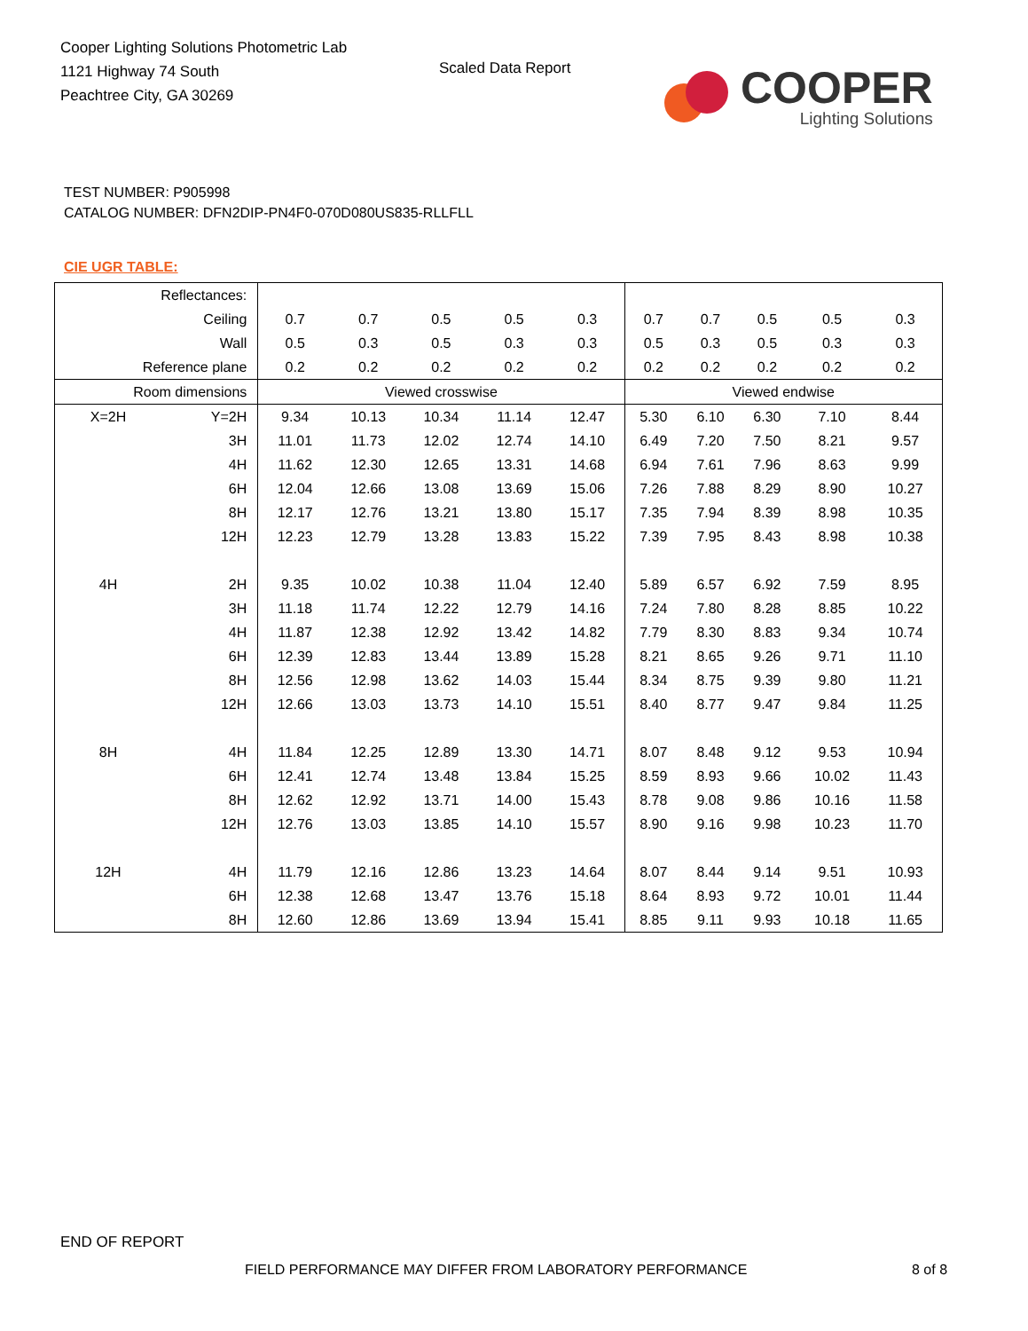Cooper Lighting Solutions Photometric Lab
1121 Highway 74 South
Peachtree City, GA 30269
Scaled Data Report
COOPER
Lighting Solutions
TEST NUMBER: P905998
CATALOG NUMBER: DFN2DIP-PN4F0-070D080US835-RLLFLL
CIE UGR TABLE:
| Reflectances: | | | | | | | | | | | |
| Ceiling | | 0.7 | 0.7 | 0.5 | 0.5 | 0.3 | 0.7 | 0.7 | 0.5 | 0.5 | 0.3 |
| Wall | | 0.5 | 0.3 | 0.5 | 0.3 | 0.3 | 0.5 | 0.3 | 0.5 | 0.3 | 0.3 |
| Reference plane | | 0.2 | 0.2 | 0.2 | 0.2 | 0.2 | 0.2 | 0.2 | 0.2 | 0.2 | 0.2 |
| Room dimensions | | Viewed crosswise | | | | | Viewed endwise | | | | |
| X=2H | Y=2H | 9.34 | 10.13 | 10.34 | 11.14 | 12.47 | 5.30 | 6.10 | 6.30 | 7.10 | 8.44 |
| | 3H | 11.01 | 11.73 | 12.02 | 12.74 | 14.10 | 6.49 | 7.20 | 7.50 | 8.21 | 9.57 |
| | 4H | 11.62 | 12.30 | 12.65 | 13.31 | 14.68 | 6.94 | 7.61 | 7.96 | 8.63 | 9.99 |
| | 6H | 12.04 | 12.66 | 13.08 | 13.69 | 15.06 | 7.26 | 7.88 | 8.29 | 8.90 | 10.27 |
| | 8H | 12.17 | 12.76 | 13.21 | 13.80 | 15.17 | 7.35 | 7.94 | 8.39 | 8.98 | 10.35 |
| | 12H | 12.23 | 12.79 | 13.28 | 13.83 | 15.22 | 7.39 | 7.95 | 8.43 | 8.98 | 10.38 |
| 4H | 2H | 9.35 | 10.02 | 10.38 | 11.04 | 12.40 | 5.89 | 6.57 | 6.92 | 7.59 | 8.95 |
| | 3H | 11.18 | 11.74 | 12.22 | 12.79 | 14.16 | 7.24 | 7.80 | 8.28 | 8.85 | 10.22 |
| | 4H | 11.87 | 12.38 | 12.92 | 13.42 | 14.82 | 7.79 | 8.30 | 8.83 | 9.34 | 10.74 |
| | 6H | 12.39 | 12.83 | 13.44 | 13.89 | 15.28 | 8.21 | 8.65 | 9.26 | 9.71 | 11.10 |
| | 8H | 12.56 | 12.98 | 13.62 | 14.03 | 15.44 | 8.34 | 8.75 | 9.39 | 9.80 | 11.21 |
| | 12H | 12.66 | 13.03 | 13.73 | 14.10 | 15.51 | 8.40 | 8.77 | 9.47 | 9.84 | 11.25 |
| 8H | 4H | 11.84 | 12.25 | 12.89 | 13.30 | 14.71 | 8.07 | 8.48 | 9.12 | 9.53 | 10.94 |
| | 6H | 12.41 | 12.74 | 13.48 | 13.84 | 15.25 | 8.59 | 8.93 | 9.66 | 10.02 | 11.43 |
| | 8H | 12.62 | 12.92 | 13.71 | 14.00 | 15.43 | 8.78 | 9.08 | 9.86 | 10.16 | 11.58 |
| | 12H | 12.76 | 13.03 | 13.85 | 14.10 | 15.57 | 8.90 | 9.16 | 9.98 | 10.23 | 11.70 |
| 12H | 4H | 11.79 | 12.16 | 12.86 | 13.23 | 14.64 | 8.07 | 8.44 | 9.14 | 9.51 | 10.93 |
| | 6H | 12.38 | 12.68 | 13.47 | 13.76 | 15.18 | 8.64 | 8.93 | 9.72 | 10.01 | 11.44 |
| | 8H | 12.60 | 12.86 | 13.69 | 13.94 | 15.41 | 8.85 | 9.11 | 9.93 | 10.18 | 11.65 |
END OF REPORT
FIELD PERFORMANCE MAY DIFFER FROM LABORATORY PERFORMANCE
8 of 8